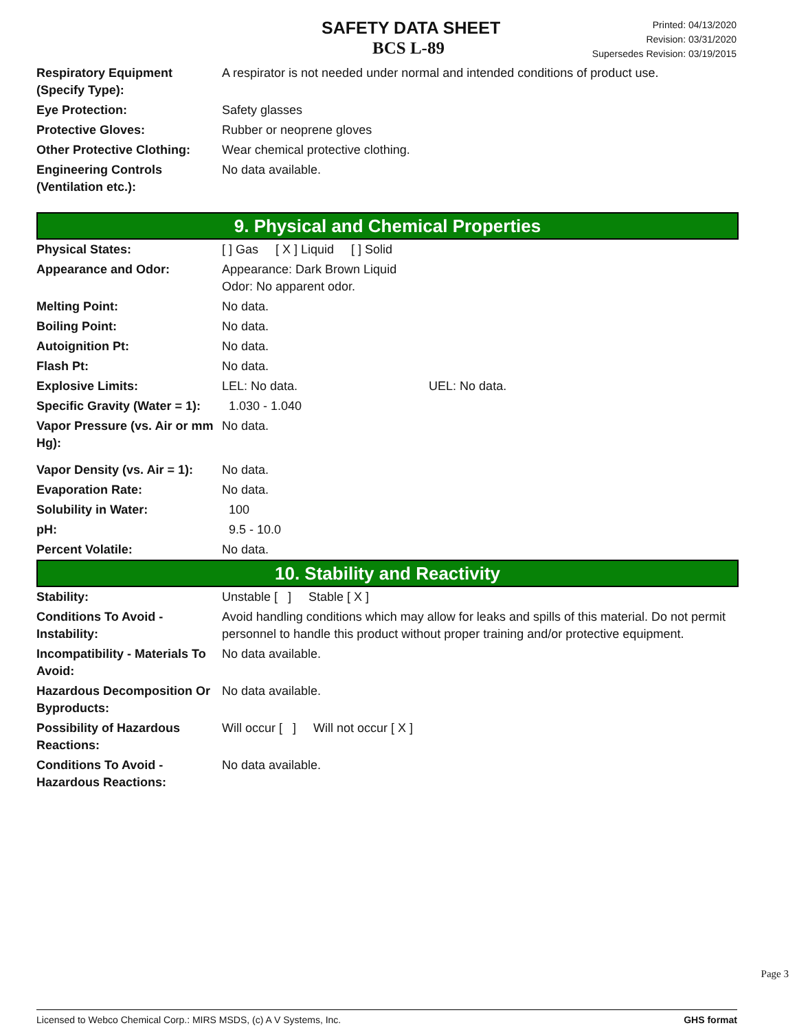SAFETY DATA SHEET
BCS L-89
Printed: 04/13/2020
Revision: 03/31/2020
Supersedes Revision: 03/19/2015
| Respiratory Equipment (Specify Type): | A respirator is not needed under normal and intended conditions of product use. |
| Eye Protection: | Safety glasses |
| Protective Gloves: | Rubber or neoprene gloves |
| Other Protective Clothing: | Wear chemical protective clothing. |
| Engineering Controls (Ventilation etc.): | No data available. |
9. Physical and Chemical Properties
| Physical States: | [ ] Gas [ X ] Liquid [ ] Solid |
| Appearance and Odor: | Appearance: Dark Brown Liquid Odor: No apparent odor. |
| Melting Point: | No data. |
| Boiling Point: | No data. |
| Autoignition Pt: | No data. |
| Flash Pt: | No data. |
| Explosive Limits: | LEL: No data. UEL: No data. |
| Specific Gravity (Water = 1): | 1.030 - 1.040 |
| Vapor Pressure (vs. Air or mm Hg): | No data. |
| Vapor Density (vs. Air = 1): | No data. |
| Evaporation Rate: | No data. |
| Solubility in Water: | 100 |
| pH: | 9.5 - 10.0 |
| Percent Volatile: | No data. |
10. Stability and Reactivity
| Stability: | Unstable [ ] Stable [ X ] |
| Conditions To Avoid - Instability: | Avoid handling conditions which may allow for leaks and spills of this material. Do not permit personnel to handle this product without proper training and/or protective equipment. |
| Incompatibility - Materials To Avoid: | No data available. |
| Hazardous Decomposition Or Byproducts: | No data available. |
| Possibility of Hazardous Reactions: | Will occur [ ] Will not occur [ X ] |
| Conditions To Avoid - Hazardous Reactions: | No data available. |
Page 3
Licensed to Webco Chemical Corp.: MIRS MSDS, (c) A V Systems, Inc. GHS format